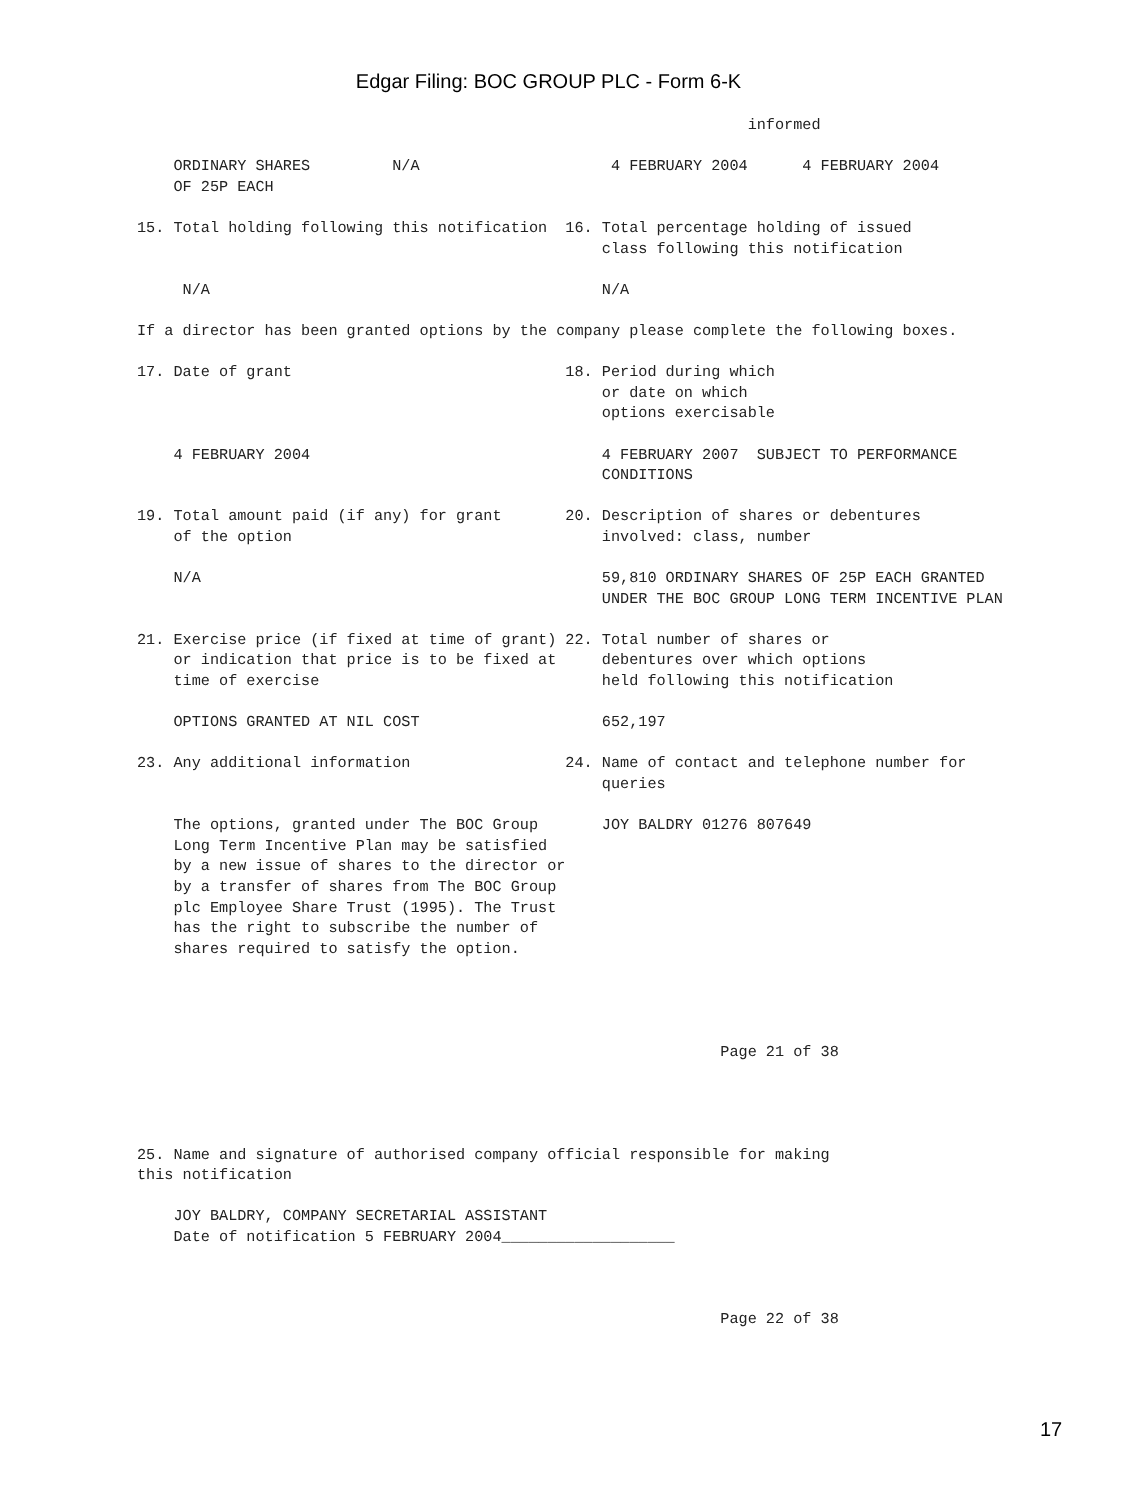Edgar Filing: BOC GROUP PLC - Form 6-K
                                                                   informed

    ORDINARY SHARES         N/A                     4 FEBRUARY 2004      4 FEBRUARY 2004
    OF 25P EACH

15. Total holding following this notification  16. Total percentage holding of issued
                                                   class following this notification

     N/A                                           N/A

If a director has been granted options by the company please complete the following boxes.

17. Date of grant                              18. Period during which
                                                   or date on which
                                                   options exercisable

    4 FEBRUARY 2004                                4 FEBRUARY 2007  SUBJECT TO PERFORMANCE
                                                   CONDITIONS

19. Total amount paid (if any) for grant       20. Description of shares or debentures
    of the option                                  involved: class, number

    N/A                                            59,810 ORDINARY SHARES OF 25P EACH GRANTED
                                                   UNDER THE BOC GROUP LONG TERM INCENTIVE PLAN

21. Exercise price (if fixed at time of grant) 22. Total number of shares or
    or indication that price is to be fixed at     debentures over which options
    time of exercise                               held following this notification

    OPTIONS GRANTED AT NIL COST                    652,197

23. Any additional information                 24. Name of contact and telephone number for
                                                   queries

    The options, granted under The BOC Group       JOY BALDRY 01276 807649
    Long Term Incentive Plan may be satisfied
    by a new issue of shares to the director or
    by a transfer of shares from The BOC Group
    plc Employee Share Trust (1995). The Trust
    has the right to subscribe the number of
    shares required to satisfy the option.




                                                                Page 21 of 38




25. Name and signature of authorised company official responsible for making
this notification

    JOY BALDRY, COMPANY SECRETARIAL ASSISTANT
    Date of notification 5 FEBRUARY 2004___________________



                                                                Page 22 of 38
17